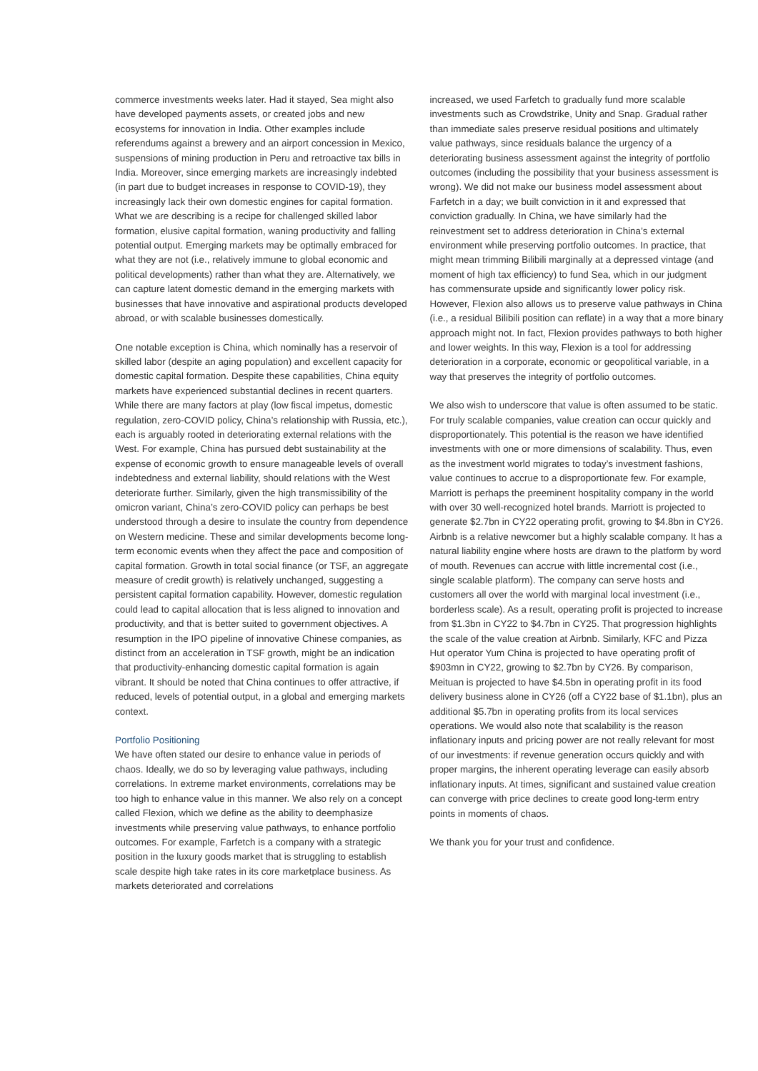commerce investments weeks later. Had it stayed, Sea might also have developed payments assets, or created jobs and new ecosystems for innovation in India. Other examples include referendums against a brewery and an airport concession in Mexico, suspensions of mining production in Peru and retroactive tax bills in India. Moreover, since emerging markets are increasingly indebted (in part due to budget increases in response to COVID-19), they increasingly lack their own domestic engines for capital formation. What we are describing is a recipe for challenged skilled labor formation, elusive capital formation, waning productivity and falling potential output. Emerging markets may be optimally embraced for what they are not (i.e., relatively immune to global economic and political developments) rather than what they are. Alternatively, we can capture latent domestic demand in the emerging markets with businesses that have innovative and aspirational products developed abroad, or with scalable businesses domestically.
One notable exception is China, which nominally has a reservoir of skilled labor (despite an aging population) and excellent capacity for domestic capital formation. Despite these capabilities, China equity markets have experienced substantial declines in recent quarters. While there are many factors at play (low fiscal impetus, domestic regulation, zero-COVID policy, China’s relationship with Russia, etc.), each is arguably rooted in deteriorating external relations with the West. For example, China has pursued debt sustainability at the expense of economic growth to ensure manageable levels of overall indebtedness and external liability, should relations with the West deteriorate further. Similarly, given the high transmissibility of the omicron variant, China’s zero-COVID policy can perhaps be best understood through a desire to insulate the country from dependence on Western medicine. These and similar developments become long-term economic events when they affect the pace and composition of capital formation. Growth in total social finance (or TSF, an aggregate measure of credit growth) is relatively unchanged, suggesting a persistent capital formation capability. However, domestic regulation could lead to capital allocation that is less aligned to innovation and productivity, and that is better suited to government objectives. A resumption in the IPO pipeline of innovative Chinese companies, as distinct from an acceleration in TSF growth, might be an indication that productivity-enhancing domestic capital formation is again vibrant. It should be noted that China continues to offer attractive, if reduced, levels of potential output, in a global and emerging markets context.
Portfolio Positioning
We have often stated our desire to enhance value in periods of chaos. Ideally, we do so by leveraging value pathways, including correlations. In extreme market environments, correlations may be too high to enhance value in this manner. We also rely on a concept called Flexion, which we define as the ability to deemphasize investments while preserving value pathways, to enhance portfolio outcomes. For example, Farfetch is a company with a strategic position in the luxury goods market that is struggling to establish scale despite high take rates in its core marketplace business. As markets deteriorated and correlations
increased, we used Farfetch to gradually fund more scalable investments such as Crowdstrike, Unity and Snap. Gradual rather than immediate sales preserve residual positions and ultimately value pathways, since residuals balance the urgency of a deteriorating business assessment against the integrity of portfolio outcomes (including the possibility that your business assessment is wrong). We did not make our business model assessment about Farfetch in a day; we built conviction in it and expressed that conviction gradually. In China, we have similarly had the reinvestment set to address deterioration in China’s external environment while preserving portfolio outcomes. In practice, that might mean trimming Bilibili marginally at a depressed vintage (and moment of high tax efficiency) to fund Sea, which in our judgment has commensurate upside and significantly lower policy risk. However, Flexion also allows us to preserve value pathways in China (i.e., a residual Bilibili position can reflate) in a way that a more binary approach might not. In fact, Flexion provides pathways to both higher and lower weights. In this way, Flexion is a tool for addressing deterioration in a corporate, economic or geopolitical variable, in a way that preserves the integrity of portfolio outcomes.
We also wish to underscore that value is often assumed to be static. For truly scalable companies, value creation can occur quickly and disproportionately. This potential is the reason we have identified investments with one or more dimensions of scalability. Thus, even as the investment world migrates to today’s investment fashions, value continues to accrue to a disproportionate few. For example, Marriott is perhaps the preeminent hospitality company in the world with over 30 well-recognized hotel brands. Marriott is projected to generate $2.7bn in CY22 operating profit, growing to $4.8bn in CY26. Airbnb is a relative newcomer but a highly scalable company. It has a natural liability engine where hosts are drawn to the platform by word of mouth. Revenues can accrue with little incremental cost (i.e., single scalable platform). The company can serve hosts and customers all over the world with marginal local investment (i.e., borderless scale). As a result, operating profit is projected to increase from $1.3bn in CY22 to $4.7bn in CY25. That progression highlights the scale of the value creation at Airbnb. Similarly, KFC and Pizza Hut operator Yum China is projected to have operating profit of $903mn in CY22, growing to $2.7bn by CY26. By comparison, Meituan is projected to have $4.5bn in operating profit in its food delivery business alone in CY26 (off a CY22 base of $1.1bn), plus an additional $5.7bn in operating profits from its local services operations. We would also note that scalability is the reason inflationary inputs and pricing power are not really relevant for most of our investments: if revenue generation occurs quickly and with proper margins, the inherent operating leverage can easily absorb inflationary inputs. At times, significant and sustained value creation can converge with price declines to create good long-term entry points in moments of chaos.
We thank you for your trust and confidence.